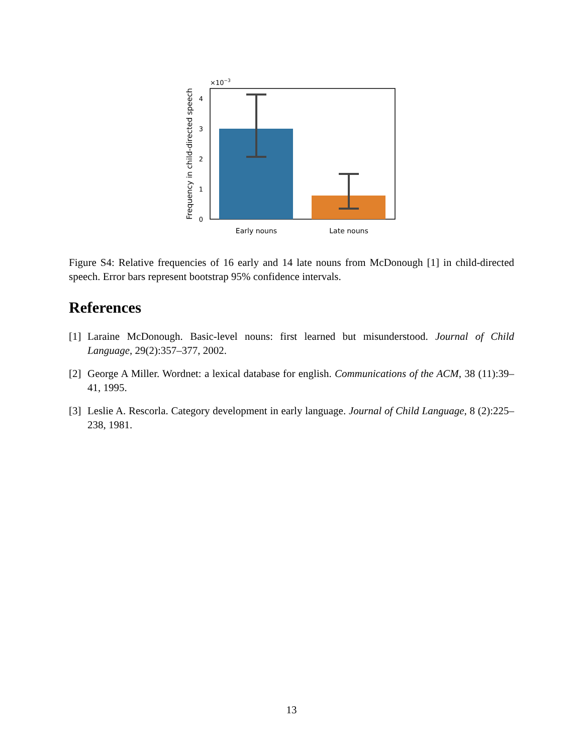×10−3
0
1
2
3
4
Early nouns
Late nouns
Frequency in child-directed speech
Figure S4: Relative frequencies of 16 early and 14 late nouns from McDonough [1] in child-directed speech. Error bars represent bootstrap 95% confidence intervals.
References
[1] Laraine McDonough. Basic-level nouns: first learned but misunderstood. Journal of Child Language, 29(2):357–377, 2002.
[2] George A Miller. Wordnet: a lexical database for english. Communications of the ACM, 38 (11):39–41, 1995.
[3] Leslie A. Rescorla. Category development in early language. Journal of Child Language, 8 (2):225–238, 1981.
13